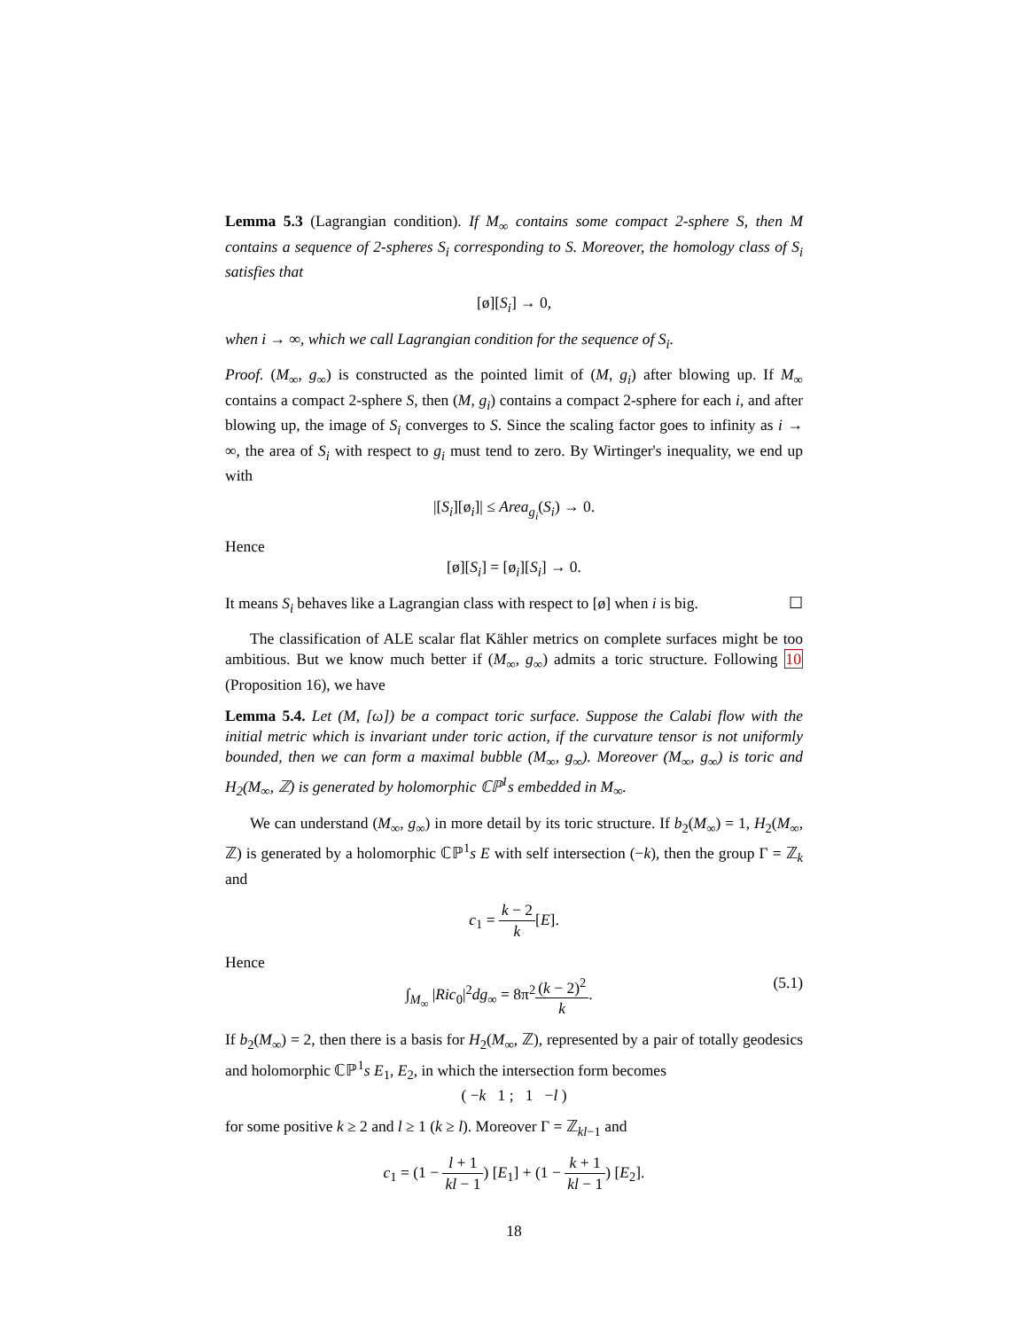Lemma 5.3 (Lagrangian condition). If M<sub>∞</sub> contains some compact 2-sphere S, then M contains a sequence of 2-spheres S<sub>i</sub> corresponding to S. Moreover, the homology class of S<sub>i</sub> satisfies that
[ø][S<sub>i</sub>] → 0,
when i → ∞, which we call Lagrangian condition for the sequence of S<sub>i</sub>.
Proof. (M<sub>∞</sub>, g<sub>∞</sub>) is constructed as the pointed limit of (M, g<sub>i</sub>) after blowing up. If M<sub>∞</sub> contains a compact 2-sphere S, then (M, g<sub>i</sub>) contains a compact 2-sphere for each i, and after blowing up, the image of S<sub>i</sub> converges to S. Since the scaling factor goes to infinity as i → ∞, the area of S<sub>i</sub> with respect to g<sub>i</sub> must tend to zero. By Wirtinger's inequality, we end up with
|[S<sub>i</sub>][ø<sub>i</sub>]| ≤ Area<sub>g<sub>i</sub></sub>(S<sub>i</sub>) → 0.
Hence
[ø][S<sub>i</sub>] = [ø<sub>i</sub>][S<sub>i</sub>] → 0.
It means S<sub>i</sub> behaves like a Lagrangian class with respect to [ø] when i is big. ☐
The classification of ALE scalar flat Kähler metrics on complete surfaces might be too ambitious. But we know much better if (M<sub>∞</sub>, g<sub>∞</sub>) admits a toric structure. Following 10 (Proposition 16), we have
Lemma 5.4. Let (M, [ω]) be a compact toric surface. Suppose the Calabi flow with the initial metric which is invariant under toric action, if the curvature tensor is not uniformly bounded, then we can form a maximal bubble (M<sub>∞</sub>, g<sub>∞</sub>). Moreover (M<sub>∞</sub>, g<sub>∞</sub>) is toric and H<sub>2</sub>(M<sub>∞</sub>, ℤ) is generated by holomorphic ℂℙ<sup>1</sup>s embedded in M<sub>∞</sub>.
We can understand (M<sub>∞</sub>, g<sub>∞</sub>) in more detail by its toric structure. If b<sub>2</sub>(M<sub>∞</sub>) = 1, H<sub>2</sub>(M<sub>∞</sub>, ℤ) is generated by a holomorphic ℂℙ<sup>1</sup>s E with self intersection (−k), then the group Γ = ℤ<sub>k</sub> and
c<sub>1</sub> = k − 2 k[E].
Hence
(5.1) ∫<sub>M<sub>∞</sub></sub> |Ric<sub>0</sub>|<sup>2</sup>dg<sub>∞</sub> = 8π<sup>2</sup>(k − 2)<sup>2</sup> k.
If b<sub>2</sub>(M<sub>∞</sub>) = 2, then there is a basis for H<sub>2</sub>(M<sub>∞</sub>, ℤ), represented by a pair of totally geodesics and holomorphic ℂℙ<sup>1</sup>s E<sub>1</sub>, E<sub>2</sub>, in which the intersection form becomes
( −k 1 ; 1 −l )
for some positive k ≥ 2 and l ≥ 1 (k ≥ l). Moreover Γ = ℤ<sub>kl−1</sub> and
c<sub>1</sub> = (1 − l + 1 kl − 1) [E<sub>1</sub>] + (1 − k + 1 kl − 1) [E<sub>2</sub>].
18